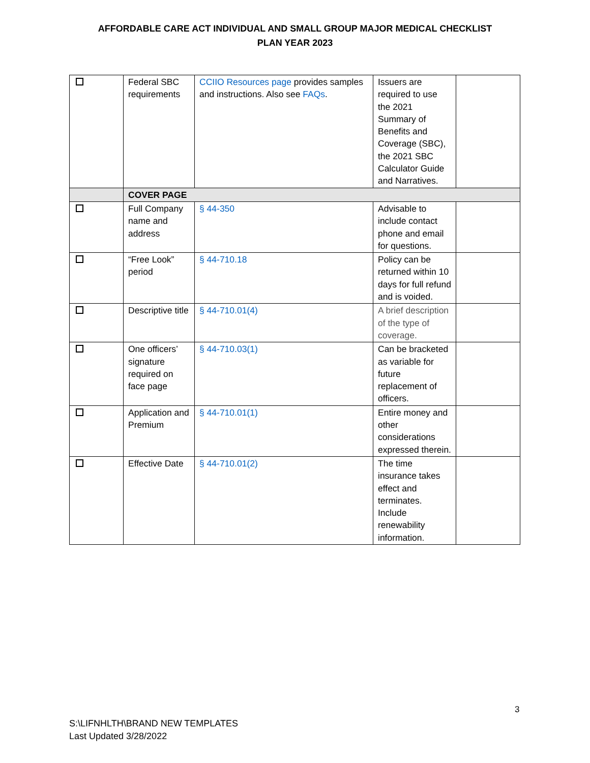AFFORDABLE CARE ACT INDIVIDUAL AND SMALL GROUP MAJOR MEDICAL CHECKLIST
PLAN YEAR 2023
| | Federal SBC requirements | CCIIO Resources page provides samples and instructions. Also see FAQs . | Issuers are required to use the 2021 Summary of Benefits and Coverage (SBC), the 2021 SBC Calculator Guide and Narratives. | |
| | COVER PAGE | | | |
| | Full Company name and address | § 44-350 | Advisable to include contact phone and email for questions. | |
| | “Free Look” period | § 44-710.18 | Policy can be returned within 10 days for full refund and is voided. | |
| | Descriptive title | § 44-710.01(4) | A brief description of the type of coverage. | |
| | One officers’ signature required on face page | § 44-710.03(1) | Can be bracketed as variable for future replacement of officers. | |
| | Application and Premium | § 44-710.01(1) | Entire money and other considerations expressed therein. | |
| | Effective Date | § 44-710.01(2) | The time insurance takes effect and terminates. Include renewability information. | |
3
S:\LIFNHLTH\BRAND NEW TEMPLATES
Last Updated 3/28/2022